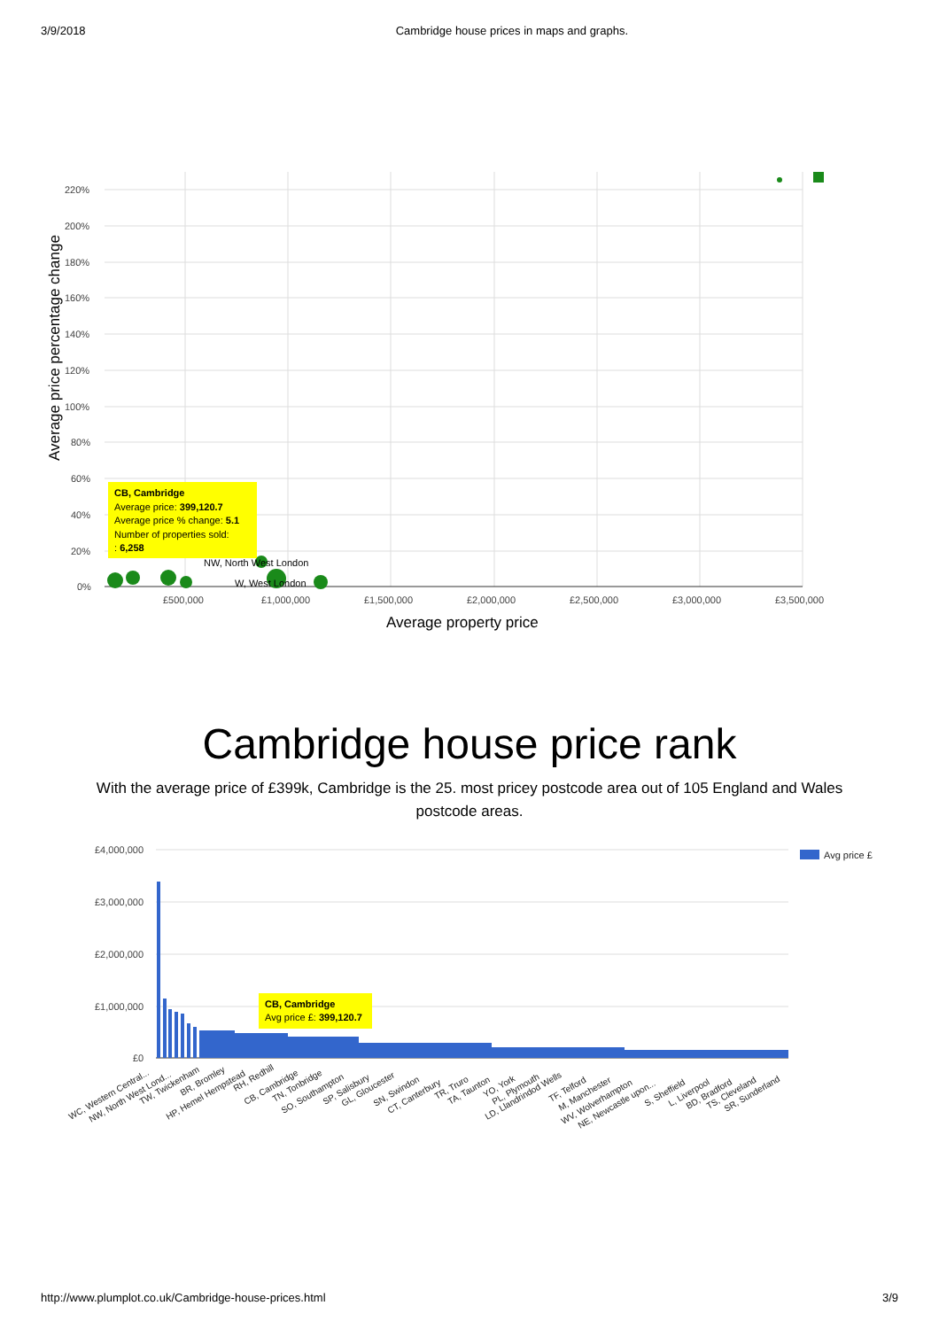3/9/2018 Cambridge house prices in maps and graphs.
220%
200%
180%
160%
140%
120%
100%
80%
60%
40%
20%
0%
£500,000
£1,000,000
£1,500,000
£2,000,000
£2,500,000
£3,000,000
£3,500,000
Average property price
Average price percentage change
NW, North West London
W, West London
CB, Cambridge
Average price: 399,120.7
Average price % change: 5.1
Number of properties sold:
: 6,258
Cambridge house price rank
With the average price of £399k, Cambridge is the 25. most pricey postcode area out of 105 England and Wales postcode areas.
£4,000,000
£3,000,000
£2,000,000
£1,000,000
£0
Avg price £
CB, Cambridge
Avg price £: 399,120.7
WC, Western Central...
NW, North West Lond...
TW, Twickenham
BR, Bromley
HP, Hemel Hempstead
RH, Redhill
CB, Cambridge
TN, Tonbridge
SO, Southampton
SP, Salisbury
GL, Gloucester
SN, Swindon
CT, Canterbury
TR, Truro
TA, Taunton
YO, York
PL, Plymouth
LD, Llandrindod Wells
TF, Telford
M, Manchester
WV, Wolverhampton
NE, Newcastle upon...
S, Sheffield
L, Liverpool
BD, Bradford
TS, Cleveland
SR, Sunderland
http://www.plumplot.co.uk/Cambridge-house-prices.html 3/9